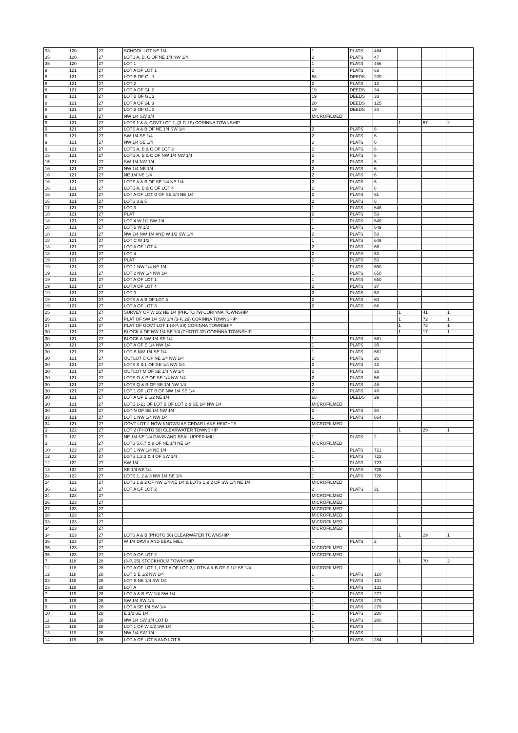| 33 | 120 | 27 | SCHOOL LOT NE 1/4 | 1 | PLATS | 464 | | | |
| 35 | 120 | 27 | LOTS A, B, C OF NE 1/4 NW 1/4 | 2 | PLATS | 47 | | | |
| 35 | 120 | 27 | LOT 1 | 1 | PLATS | 466 | | | |
| 8 | 121 | 27 | LOT A OF LOT 1 | 2 | PLATS | 63 | | | |
| 8 | 121 | 27 | LOT B OF GL 1 | 58 | DEEDS | 209 | | | |
| 8 | 121 | 27 | LOT 2 | 2 | PLATS | 12 | | | |
| 8 | 121 | 27 | LOT A OF GL 2 | 19 | DEEDS | 34 | | | |
| 8 | 121 | 27 | LOT B OF GL 2 | 19 | DEEDS | 33 | | | |
| 8 | 121 | 27 | LOT A OF GL 3 | 20 | DEEDS | 125 | | | |
| 8 | 121 | 27 | LOT B OF GL 3 | 19 | DEEDS | 34 | | | |
| 9 | 121 | 27 | NW 1/4 SW 1/4 | MICROFILMED | | | | | |
| 9 | 121 | 27 | LOTS 1 & 8, GOVT LOT 1, (3-P, 19) CORINNA TOWNSHIP | | | | 1 | 67 | 2 |
| 9 | 121 | 27 | LOTS A & B OF NE 1/4 SW 1/4 | 2 | PLATS | 6 | | | |
| 9 | 121 | 27 | SW 1/4 SE 1/4 | 2 | PLATS | 6 | | | |
| 9 | 121 | 27 | NW 1/4 SE 1/4 | 2 | PLATS | 6 | | | |
| 9 | 121 | 27 | LOTS A, B & C OF LOT 2 | 2 | PLATS | 6 | | | |
| 15 | 121 | 27 | LOTS A, B & C OF NW 1/4 NW 1/4 | 2 | PLATS | 6 | | | |
| 15 | 121 | 27 | SW 1/4 NW 1/4 | 2 | PLATS | 6 | | | |
| 16 | 121 | 27 | NW 1/4 NE 1/4 | 2 | PLATS | 6 | | | |
| 16 | 121 | 27 | NE 1/4 NE 1/4 | 2 | PLATS | 6 | | | |
| 16 | 121 | 27 | LOTS A & B OF SE 1/4 NE 1/4 | 2 | PLATS | 6 | | | |
| 16 | 121 | 27 | LOTS A, B & C OF LOT 4 | 2 | PLATS | 6 | | | |
| 16 | 121 | 27 | LOT A OF LOT B OF SE 1/4 NE 1/4 | 2 | PLATS | 61 | | | |
| 16 | 121 | 27 | LOTS 3 & 5 | 2 | PLATS | 6 | | | |
| 17 | 121 | 27 | LOT 3 | 1 | PLATS | 648 | | | |
| 18 | 121 | 27 | PLAT | 2 | PLATS | 53 | | | |
| 18 | 121 | 27 | LOT 4 W 1/2 SW 1/4 | 1 | PLATS | 649 | | | |
| 18 | 121 | 27 | LOT B W 1/2 | 1 | PLATS | 649 | | | |
| 18 | 121 | 27 | NW 1/4 NW 1/4 AND W 1/2 SW 1/4 | 2 | PLATS | 53 | | | |
| 18 | 121 | 27 | LOT C W 1/2 | 1 | PLATS | 649 | | | |
| 18 | 121 | 27 | LOT A OF LOT 4 | 2 | PLATS | 66 | | | |
| 18 | 121 | 27 | LOT 4 | 2 | PLATS | 53 | | | |
| 19 | 121 | 27 | PLAT | 2 | PLATS | 53 | | | |
| 19 | 121 | 27 | LOT 1 NW 1/4 NE 1/4 | 1 | PLATS | 650 | | | |
| 19 | 121 | 27 | LOT 2 NW 1/4 NW 1/4 | 1 | PLATS | 650 | | | |
| 19 | 121 | 27 | LOT A OF LOT 1 | 1 | PLATS | 650 | | | |
| 19 | 121 | 27 | LOT A OF LOT 4 | 2 | PLATS | 37 | | | |
| 19 | 121 | 27 | LOT 3 | 2 | PLATS | 53 | | | |
| 19 | 121 | 27 | LOTS A & B OF LOT 5 | 2 | PLATS | 60 | | | |
| 19 | 121 | 27 | LOT A OF LOT 3 | 2 | PLATS | 66 | | | |
| 25 | 121 | 27 | SURVEY OF W 1/2 NE 1/4 (PHOTO 79) CORINNA TOWNSHIP | | | | 1 | 41 | 1 |
| 26 | 121 | 27 | PLAT OF SW 1/4 SW 1/4 (3-P, 29) CORINNA TOWNSHIP | | | | 1 | 72 | 1 |
| 27 | 121 | 27 | PLAT OF GOVT LOT 1 (3-P, 29) CORINNA TOWNSHIP | | | | 1 | 72 | 1 |
| 30 | 121 | 27 | BLOCK A OF NW 1/4 SE 1/4 (PHOTO 32) CORINNA TOWNSHIP | | | | 1 | 17 | 1 |
| 30 | 121 | 27 | BLOCK A NW 1/4 SE 1/4 | 1 | PLATS | 661 | | | |
| 30 | 121 | 27 | LOT A OF E 1/4 NW 1/4 | 1 | PLATS | 35 | | | |
| 30 | 121 | 27 | LOT B NW 1/4 SE 1/4 | 1 | PLATS | 661 | | | |
| 30 | 121 | 27 | OUTLOT C OF NE 1/4 NW 1/4 | 2 | PLATS | 26 | | | |
| 30 | 121 | 27 | LOTS K & L OF SE 1/4 NW 1/4 | 2 | PLATS | 42 | | | |
| 30 | 121 | 27 | OUTLOT M OF SE 1/4 NW 1/4 | 2 | PLATS | 33 | | | |
| 30 | 121 | 27 | LOTS O & P OF SE 1/4 NW 1/4 | 2 | PLATS | 56 | | | |
| 30 | 121 | 27 | LOTS Q & R OF SE 1/4 NW 1/4 | 2 | PLATS | 46 | | | |
| 30 | 121 | 27 | LOT 1 OF LOT B OF NW 1/4 SE 1/4 | 2 | PLATS | 46 | | | |
| 30 | 121 | 27 | LOT A OF E 1/2 NE 1/4 | 65 | DEEDS | 29 | | | |
| 30 | 121 | 27 | LOTS 1-21 OF LOT B OF LOT 2 & SE 1/4 NW 1/4 | MICROFILMED | | | | | |
| 30 | 121 | 27 | LOT N OF SE 1/4 NW 1/4 | 2 | PLATS | 50 | | | |
| 33 | 121 | 27 | LOT 1 NW 1/4 NW 1/4 | 1 | PLATS | 664 | | | |
| 34 | 121 | 27 | GOVT LOT 2 NOW KNOWN AS CEDAR LAKE HEIGHTS | MICROFILMED | | | | | |
| 3 | 122 | 27 | LOT 2 (PHOTO 56) CLEARWATER TOWNSHIP | | | | 1 | 29 | 1 |
| 3 | 122 | 27 | NE 1/4 NE 1/4 DAVIS AND BEAL UPPER MILL | 1 | PLATS | 2 | | | |
| 3 | 122 | 27 | LOTS 5,6,7 & 8 OF NE 1/4 NE 1/4 | MICROFILMED | | | | | |
| 10 | 122 | 27 | LOT 1 NW 1/4 NE 1/4 | 1 | PLATS | 721 | | | |
| 12 | 122 | 27 | LOTS 1,2,3 & 4 OF SW 1/4 | 1 | PLATS | 723 | | | |
| 12 | 122 | 27 | SW 1/4 | 1 | PLATS | 723 | | | |
| 13 | 122 | 27 | SE 1/4 NE 1/4 | 1 | PLATS | 725 | | | |
| 24 | 122 | 27 | LOTS 1, 2 & 3 NW 1/4 SE 1/4 | 1 | PLATS | 726 | | | |
| 24 | 122 | 27 | LOTS 1 & 2 OF NW 1/4 NE 1/4 & LOTS 1 & 2 OF SW 1/4 NE 1/4 | MICROFILMED | | | | | |
| 36 | 122 | 27 | LOT A OF LOT 2 | 2 | PLATS | 31 | | | |
| 24 | 123 | 27 | | MICROFILMED | | | | | |
| 26 | 123 | 27 | | MICROFILMED | | | | | |
| 27 | 123 | 27 | | MICROFILMED | | | | | |
| 28 | 123 | 27 | | MICROFILMED | | | | | |
| 33 | 123 | 27 | | MICROFILMED | | | | | |
| 34 | 123 | 27 | | MICROFILMED | | | | | |
| 34 | 123 | 27 | LOTS A & B (PHOTO 56) CLEARWATER TOWNSHIP | | | | 1 | 29 | 1 |
| 35 | 123 | 27 | W 1/4 DAVIS AND BEAL MILL | 1 | PLATS | 2 | | | |
| 35 | 123 | 27 | | MICROFILMED | | | | | |
| 35 | 123 | 27 | LOT A OF LOT 2 | MICROFILMED | | | | | |
| 7 | 118 | 28 | (3-P, 25) STOCKHOLM TOWNSHIP | | | | 1 | 70 | 2 |
| 12 | 118 | 28 | LOT A OF LOT 1, LOT A OF LOT 2, LOTS A & B OF S 1/2 SE 1/4 | MICROFILMED | | | | | |
| 12 | 118 | 28 | LOT B E 1/2 NW 1/4 | 1 | PLATS | 120 | | | |
| 23 | 118 | 28 | LOT B NE 1/4 SW 1/4 | 1 | PLATS | 131 | | | |
| 23 | 118 | 28 | LOT A | 1 | PLATS | 131 | | | |
| 7 | 119 | 28 | LOT A & B SW 1/4 SW 1/4 | 1 | PLATS | 277 | | | |
| 9 | 119 | 28 | SW 1/4 SW 1/4 | 1 | PLATS | 279 | | | |
| 9 | 119 | 28 | LOT A SE 1/4 SW 1/4 | 1 | PLATS | 279 | | | |
| 10 | 119 | 28 | E 1/2 SE 1/4 | 1 | PLATS | 280 | | | |
| 11 | 119 | 28 | NW 1/4 SW 1/4 LOT B | 1 | PLATS | 280 | | | |
| 13 | 119 | 28 | LOT 1 OF W 1/2 SW 1/4 | 1 | PLATS | | | | |
| 13 | 119 | 28 | NW 1/4 SW 1/4 | 1 | PLATS | | | | |
| 14 | 119 | 28 | LOT A OF LOT 5 AND LOT 5 | 1 | PLATS | 284 | | | |